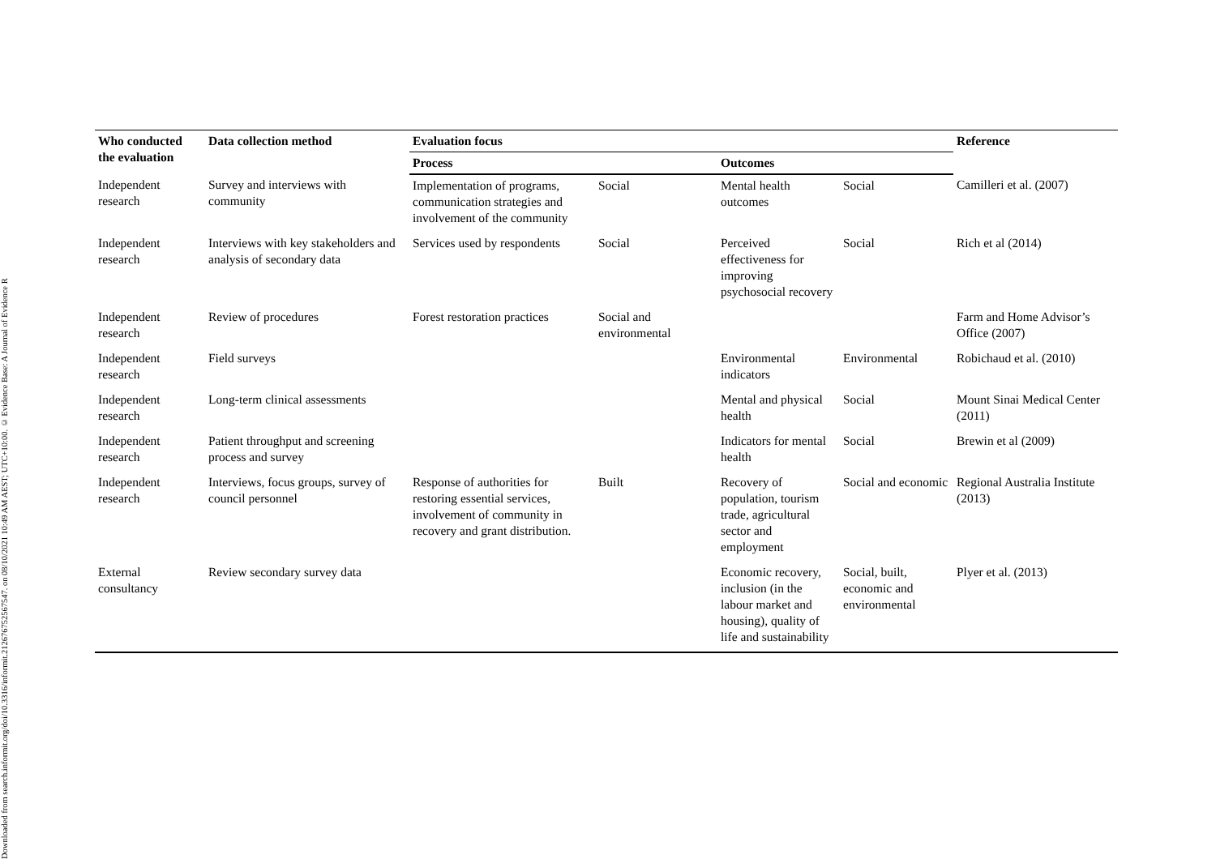Downloaded from search.informit.org/doi/10.3316/informit.212676752567547. on 08/10/2021 10:49 AM AEST; UTC+10:00. © Evidence Base: A Journal of Evidence R
| Who conducted the evaluation | Data collection method | Evaluation focus | | | | Reference |
| --- | --- | --- | --- | --- | --- | --- |
| | | Process | | Outcomes | | |
| Independent research | Survey and interviews with community | Implementation of programs, communication strategies and involvement of the community | Social | Mental health outcomes | Social | Camilleri et al. (2007) |
| Independent research | Interviews with key stakeholders and analysis of secondary data | Services used by respondents | Social | Perceived effectiveness for improving psychosocial recovery | Social | Rich et al (2014) |
| Independent research | Review of procedures | Forest restoration practices | Social and environmental | | | Farm and Home Advisor’s Office (2007) |
| Independent research | Field surveys | | | Environmental indicators | Environmental | Robichaud et al. (2010) |
| Independent research | Long-term clinical assessments | | | Mental and physical health | Social | Mount Sinai Medical Center (2011) |
| Independent research | Patient throughput and screening process and survey | | | Indicators for mental health | Social | Brewin et al (2009) |
| Independent research | Interviews, focus groups, survey of council personnel | Response of authorities for restoring essential services, involvement of community in recovery and grant distribution. | Built | Recovery of population, tourism trade, agricultural sector and employment | Social and economic | Regional Australia Institute (2013) |
| External consultancy | Review secondary survey data | | | Economic recovery, inclusion (in the labour market and housing), quality of life and sustainability | Social, built, economic and environmental | Plyer et al. (2013) |